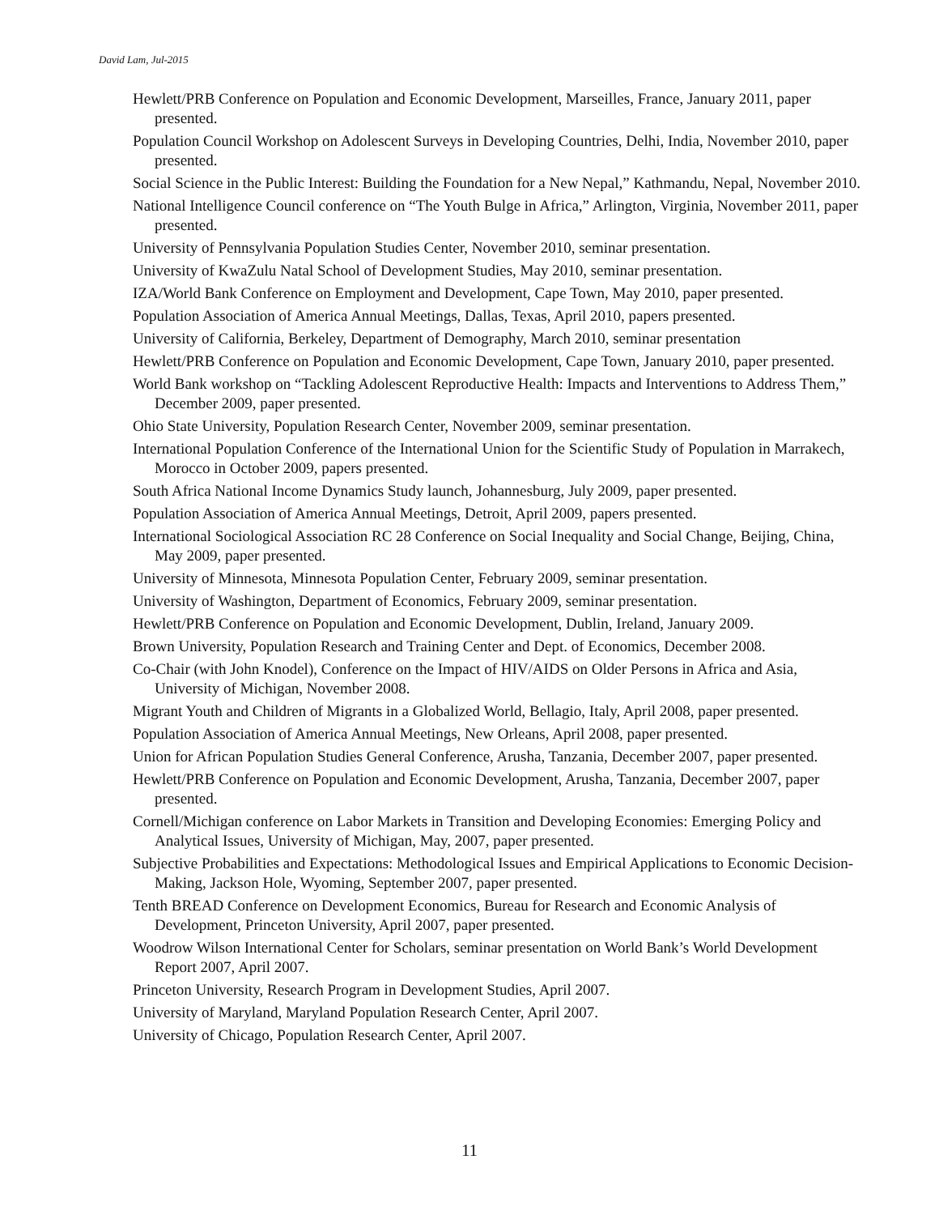David Lam, Jul-2015
Hewlett/PRB Conference on Population and Economic Development, Marseilles, France, January 2011, paper presented.
Population Council Workshop on Adolescent Surveys in Developing Countries, Delhi, India, November 2010, paper presented.
Social Science in the Public Interest: Building the Foundation for a New Nepal,” Kathmandu, Nepal, November 2010.
National Intelligence Council conference on “The Youth Bulge in Africa,” Arlington, Virginia, November 2011, paper presented.
University of Pennsylvania Population Studies Center, November 2010, seminar presentation.
University of KwaZulu Natal School of Development Studies, May 2010, seminar presentation.
IZA/World Bank Conference on Employment and Development, Cape Town, May 2010, paper presented.
Population Association of America Annual Meetings, Dallas, Texas, April 2010, papers presented.
University of California, Berkeley, Department of Demography, March 2010, seminar presentation
Hewlett/PRB Conference on Population and Economic Development, Cape Town, January 2010, paper presented.
World Bank workshop on “Tackling Adolescent Reproductive Health: Impacts and Interventions to Address Them,” December 2009, paper presented.
Ohio State University, Population Research Center, November 2009, seminar presentation.
International Population Conference of the International Union for the Scientific Study of Population in Marrakech, Morocco in October 2009, papers presented.
South Africa National Income Dynamics Study launch, Johannesburg, July 2009, paper presented.
Population Association of America Annual Meetings, Detroit, April 2009, papers presented.
International Sociological Association RC 28 Conference on Social Inequality and Social Change, Beijing, China, May 2009, paper presented.
University of Minnesota, Minnesota Population Center, February 2009, seminar presentation.
University of Washington, Department of Economics, February 2009, seminar presentation.
Hewlett/PRB Conference on Population and Economic Development, Dublin, Ireland, January 2009.
Brown University, Population Research and Training Center and Dept. of Economics, December 2008.
Co-Chair (with John Knodel), Conference on the Impact of HIV/AIDS on Older Persons in Africa and Asia, University of Michigan, November 2008.
Migrant Youth and Children of Migrants in a Globalized World, Bellagio, Italy, April 2008, paper presented.
Population Association of America Annual Meetings, New Orleans, April 2008, paper presented.
Union for African Population Studies General Conference, Arusha, Tanzania, December 2007, paper presented.
Hewlett/PRB Conference on Population and Economic Development, Arusha, Tanzania, December 2007, paper presented.
Cornell/Michigan conference on Labor Markets in Transition and Developing Economies: Emerging Policy and Analytical Issues, University of Michigan, May, 2007, paper presented.
Subjective Probabilities and Expectations: Methodological Issues and Empirical Applications to Economic Decision-Making, Jackson Hole, Wyoming, September 2007, paper presented.
Tenth BREAD Conference on Development Economics, Bureau for Research and Economic Analysis of Development, Princeton University, April 2007, paper presented.
Woodrow Wilson International Center for Scholars, seminar presentation on World Bank’s World Development Report 2007, April 2007.
Princeton University, Research Program in Development Studies, April 2007.
University of Maryland, Maryland Population Research Center, April 2007.
University of Chicago, Population Research Center, April 2007.
11